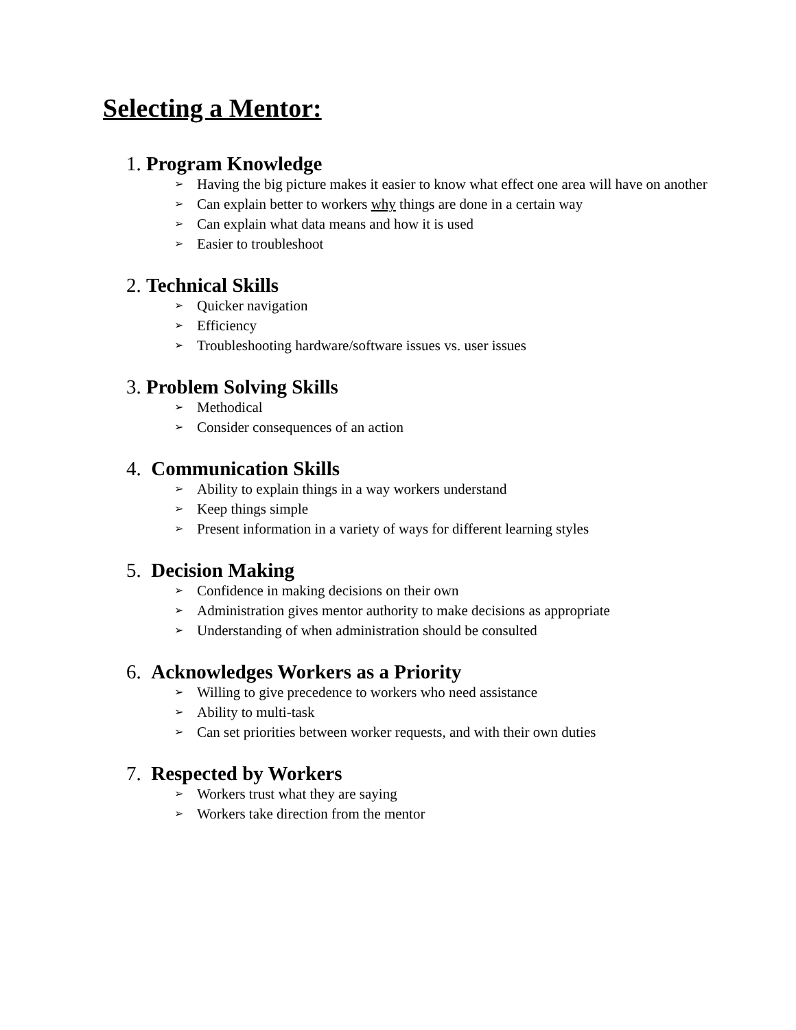Selecting a Mentor:
1. Program Knowledge
➢ Having the big picture makes it easier to know what effect one area will have on another
➢ Can explain better to workers why things are done in a certain way
➢ Can explain what data means and how it is used
➢ Easier to troubleshoot
2. Technical Skills
➢ Quicker navigation
➢ Efficiency
➢ Troubleshooting hardware/software issues vs. user issues
3. Problem Solving Skills
➢ Methodical
➢ Consider consequences of an action
4. Communication Skills
➢ Ability to explain things in a way workers understand
➢ Keep things simple
➢ Present information in a variety of ways for different learning styles
5. Decision Making
➢ Confidence in making decisions on their own
➢ Administration gives mentor authority to make decisions as appropriate
➢ Understanding of when administration should be consulted
6. Acknowledges Workers as a Priority
➢ Willing to give precedence to workers who need assistance
➢ Ability to multi-task
➢ Can set priorities between worker requests, and with their own duties
7. Respected by Workers
➢ Workers trust what they are saying
➢ Workers take direction from the mentor